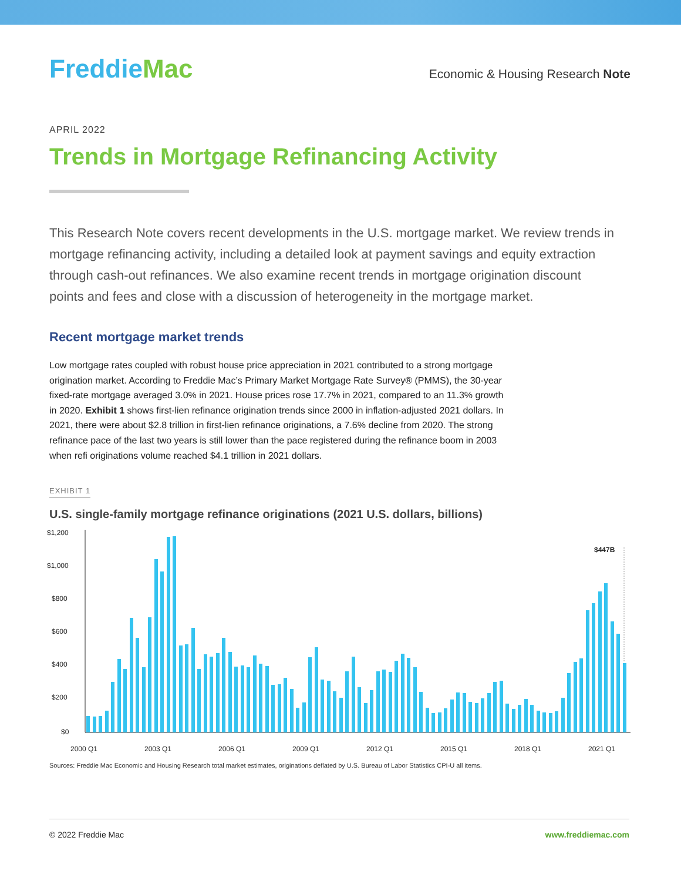FreddieMac
Economic & Housing Research Note
APRIL 2022
Trends in Mortgage Refinancing Activity
This Research Note covers recent developments in the U.S. mortgage market. We review trends in mortgage refinancing activity, including a detailed look at payment savings and equity extraction through cash-out refinances. We also examine recent trends in mortgage origination discount points and fees and close with a discussion of heterogeneity in the mortgage market.
Recent mortgage market trends
Low mortgage rates coupled with robust house price appreciation in 2021 contributed to a strong mortgage origination market. According to Freddie Mac’s Primary Market Mortgage Rate Survey® (PMMS), the 30-year fixed-rate mortgage averaged 3.0% in 2021. House prices rose 17.7% in 2021, compared to an 11.3% growth in 2020. Exhibit 1 shows first-lien refinance origination trends since 2000 in inflation-adjusted 2021 dollars. In 2021, there were about $2.8 trillion in first-lien refinance originations, a 7.6% decline from 2020. The strong refinance pace of the last two years is still lower than the pace registered during the refinance boom in 2003 when refi originations volume reached $4.1 trillion in 2021 dollars.
EXHIBIT 1
U.S. single-family mortgage refinance originations (2021 U.S. dollars, billions)
$1,200
$1,000
$800
$600
$400
$200
$0
2000 Q1
2003 Q1
2006 Q1
2009 Q1
2012 Q1
2015 Q1
2018 Q1
2021 Q1
$447B
Sources: Freddie Mac Economic and Housing Research total market estimates, originations deflated by U.S. Bureau of Labor Statistics CPI-U all items.
© 2022 Freddie Mac www.freddiemac.com